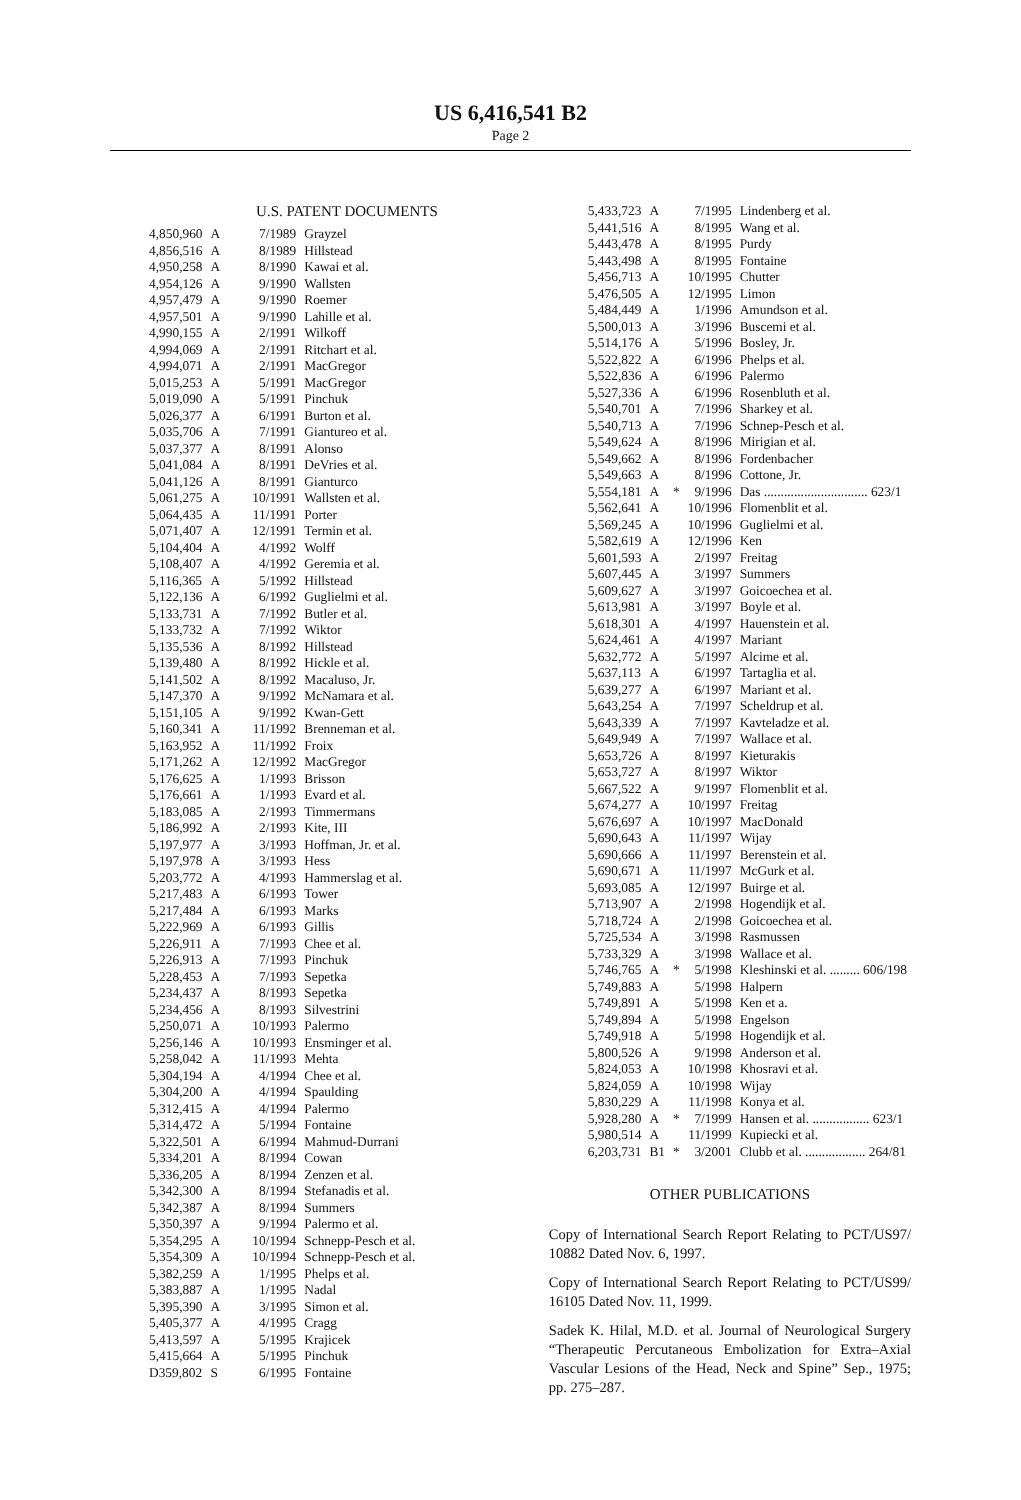US 6,416,541 B2
Page 2
U.S. PATENT DOCUMENTS
| 4,850,960 | A | | 7/1989 | Grayzel |
| 4,856,516 | A | | 8/1989 | Hillstead |
| 4,950,258 | A | | 8/1990 | Kawai et al. |
| 4,954,126 | A | | 9/1990 | Wallsten |
| 4,957,479 | A | | 9/1990 | Roemer |
| 4,957,501 | A | | 9/1990 | Lahille et al. |
| 4,990,155 | A | | 2/1991 | Wilkoff |
| 4,994,069 | A | | 2/1991 | Ritchart et al. |
| 4,994,071 | A | | 2/1991 | MacGregor |
| 5,015,253 | A | | 5/1991 | MacGregor |
| 5,019,090 | A | | 5/1991 | Pinchuk |
| 5,026,377 | A | | 6/1991 | Burton et al. |
| 5,035,706 | A | | 7/1991 | Giantureo et al. |
| 5,037,377 | A | | 8/1991 | Alonso |
| 5,041,084 | A | | 8/1991 | DeVries et al. |
| 5,041,126 | A | | 8/1991 | Gianturco |
| 5,061,275 | A | | 10/1991 | Wallsten et al. |
| 5,064,435 | A | | 11/1991 | Porter |
| 5,071,407 | A | | 12/1991 | Termin et al. |
| 5,104,404 | A | | 4/1992 | Wolff |
| 5,108,407 | A | | 4/1992 | Geremia et al. |
| 5,116,365 | A | | 5/1992 | Hillstead |
| 5,122,136 | A | | 6/1992 | Guglielmi et al. |
| 5,133,731 | A | | 7/1992 | Butler et al. |
| 5,133,732 | A | | 7/1992 | Wiktor |
| 5,135,536 | A | | 8/1992 | Hillstead |
| 5,139,480 | A | | 8/1992 | Hickle et al. |
| 5,141,502 | A | | 8/1992 | Macaluso, Jr. |
| 5,147,370 | A | | 9/1992 | McNamara et al. |
| 5,151,105 | A | | 9/1992 | Kwan-Gett |
| 5,160,341 | A | | 11/1992 | Brenneman et al. |
| 5,163,952 | A | | 11/1992 | Froix |
| 5,171,262 | A | | 12/1992 | MacGregor |
| 5,176,625 | A | | 1/1993 | Brisson |
| 5,176,661 | A | | 1/1993 | Evard et al. |
| 5,183,085 | A | | 2/1993 | Timmermans |
| 5,186,992 | A | | 2/1993 | Kite, III |
| 5,197,977 | A | | 3/1993 | Hoffman, Jr. et al. |
| 5,197,978 | A | | 3/1993 | Hess |
| 5,203,772 | A | | 4/1993 | Hammerslag et al. |
| 5,217,483 | A | | 6/1993 | Tower |
| 5,217,484 | A | | 6/1993 | Marks |
| 5,222,969 | A | | 6/1993 | Gillis |
| 5,226,911 | A | | 7/1993 | Chee et al. |
| 5,226,913 | A | | 7/1993 | Pinchuk |
| 5,228,453 | A | | 7/1993 | Sepetka |
| 5,234,437 | A | | 8/1993 | Sepetka |
| 5,234,456 | A | | 8/1993 | Silvestrini |
| 5,250,071 | A | | 10/1993 | Palermo |
| 5,256,146 | A | | 10/1993 | Ensminger et al. |
| 5,258,042 | A | | 11/1993 | Mehta |
| 5,304,194 | A | | 4/1994 | Chee et al. |
| 5,304,200 | A | | 4/1994 | Spaulding |
| 5,312,415 | A | | 4/1994 | Palermo |
| 5,314,472 | A | | 5/1994 | Fontaine |
| 5,322,501 | A | | 6/1994 | Mahmud-Durrani |
| 5,334,201 | A | | 8/1994 | Cowan |
| 5,336,205 | A | | 8/1994 | Zenzen et al. |
| 5,342,300 | A | | 8/1994 | Stefanadis et al. |
| 5,342,387 | A | | 8/1994 | Summers |
| 5,350,397 | A | | 9/1994 | Palermo et al. |
| 5,354,295 | A | | 10/1994 | Schnepp-Pesch et al. |
| 5,354,309 | A | | 10/1994 | Schnepp-Pesch et al. |
| 5,382,259 | A | | 1/1995 | Phelps et al. |
| 5,383,887 | A | | 1/1995 | Nadal |
| 5,395,390 | A | | 3/1995 | Simon et al. |
| 5,405,377 | A | | 4/1995 | Cragg |
| 5,413,597 | A | | 5/1995 | Krajicek |
| 5,415,664 | A | | 5/1995 | Pinchuk |
| D359,802 | S | | 6/1995 | Fontaine |
| 5,433,723 | A | | 7/1995 | Lindenberg et al. |
| 5,441,516 | A | | 8/1995 | Wang et al. |
| 5,443,478 | A | | 8/1995 | Purdy |
| 5,443,498 | A | | 8/1995 | Fontaine |
| 5,456,713 | A | | 10/1995 | Chutter |
| 5,476,505 | A | | 12/1995 | Limon |
| 5,484,449 | A | | 1/1996 | Amundson et al. |
| 5,500,013 | A | | 3/1996 | Buscemi et al. |
| 5,514,176 | A | | 5/1996 | Bosley, Jr. |
| 5,522,822 | A | | 6/1996 | Phelps et al. |
| 5,522,836 | A | | 6/1996 | Palermo |
| 5,527,336 | A | | 6/1996 | Rosenbluth et al. |
| 5,540,701 | A | | 7/1996 | Sharkey et al. |
| 5,540,713 | A | | 7/1996 | Schnep-Pesch et al. |
| 5,549,624 | A | | 8/1996 | Mirigian et al. |
| 5,549,662 | A | | 8/1996 | Fordenbacher |
| 5,549,663 | A | | 8/1996 | Cottone, Jr. |
| 5,554,181 | A | * | 9/1996 | Das ............................... 623/1 |
| 5,562,641 | A | | 10/1996 | Flomenblit et al. |
| 5,569,245 | A | | 10/1996 | Guglielmi et al. |
| 5,582,619 | A | | 12/1996 | Ken |
| 5,601,593 | A | | 2/1997 | Freitag |
| 5,607,445 | A | | 3/1997 | Summers |
| 5,609,627 | A | | 3/1997 | Goicoechea et al. |
| 5,613,981 | A | | 3/1997 | Boyle et al. |
| 5,618,301 | A | | 4/1997 | Hauenstein et al. |
| 5,624,461 | A | | 4/1997 | Mariant |
| 5,632,772 | A | | 5/1997 | Alcime et al. |
| 5,637,113 | A | | 6/1997 | Tartaglia et al. |
| 5,639,277 | A | | 6/1997 | Mariant et al. |
| 5,643,254 | A | | 7/1997 | Scheldrup et al. |
| 5,643,339 | A | | 7/1997 | Kavteladze et al. |
| 5,649,949 | A | | 7/1997 | Wallace et al. |
| 5,653,726 | A | | 8/1997 | Kieturakis |
| 5,653,727 | A | | 8/1997 | Wiktor |
| 5,667,522 | A | | 9/1997 | Flomenblit et al. |
| 5,674,277 | A | | 10/1997 | Freitag |
| 5,676,697 | A | | 10/1997 | MacDonald |
| 5,690,643 | A | | 11/1997 | Wijay |
| 5,690,666 | A | | 11/1997 | Berenstein et al. |
| 5,690,671 | A | | 11/1997 | McGurk et al. |
| 5,693,085 | A | | 12/1997 | Buirge et al. |
| 5,713,907 | A | | 2/1998 | Hogendijk et al. |
| 5,718,724 | A | | 2/1998 | Goicoechea et al. |
| 5,725,534 | A | | 3/1998 | Rasmussen |
| 5,733,329 | A | | 3/1998 | Wallace et al. |
| 5,746,765 | A | * | 5/1998 | Kleshinski et al. ......... 606/198 |
| 5,749,883 | A | | 5/1998 | Halpern |
| 5,749,891 | A | | 5/1998 | Ken et a. |
| 5,749,894 | A | | 5/1998 | Engelson |
| 5,749,918 | A | | 5/1998 | Hogendijk et al. |
| 5,800,526 | A | | 9/1998 | Anderson et al. |
| 5,824,053 | A | | 10/1998 | Khosravi et al. |
| 5,824,059 | A | | 10/1998 | Wijay |
| 5,830,229 | A | | 11/1998 | Konya et al. |
| 5,928,280 | A | * | 7/1999 | Hansen et al. ................. 623/1 |
| 5,980,514 | A | | 11/1999 | Kupiecki et al. |
| 6,203,731 | B1 | * | 3/2001 | Clubb et al. .................. 264/81 |
OTHER PUBLICATIONS
Copy of International Search Report Relating to PCT/US97/ 10882 Dated Nov. 6, 1997.
Copy of International Search Report Relating to PCT/US99/ 16105 Dated Nov. 11, 1999.
Sadek K. Hilal, M.D. et al. Journal of Neurological Surgery “Therapeutic Percutaneous Embolization for Extra–Axial Vascular Lesions of the Head, Neck and Spine” Sep., 1975; pp. 275–287.